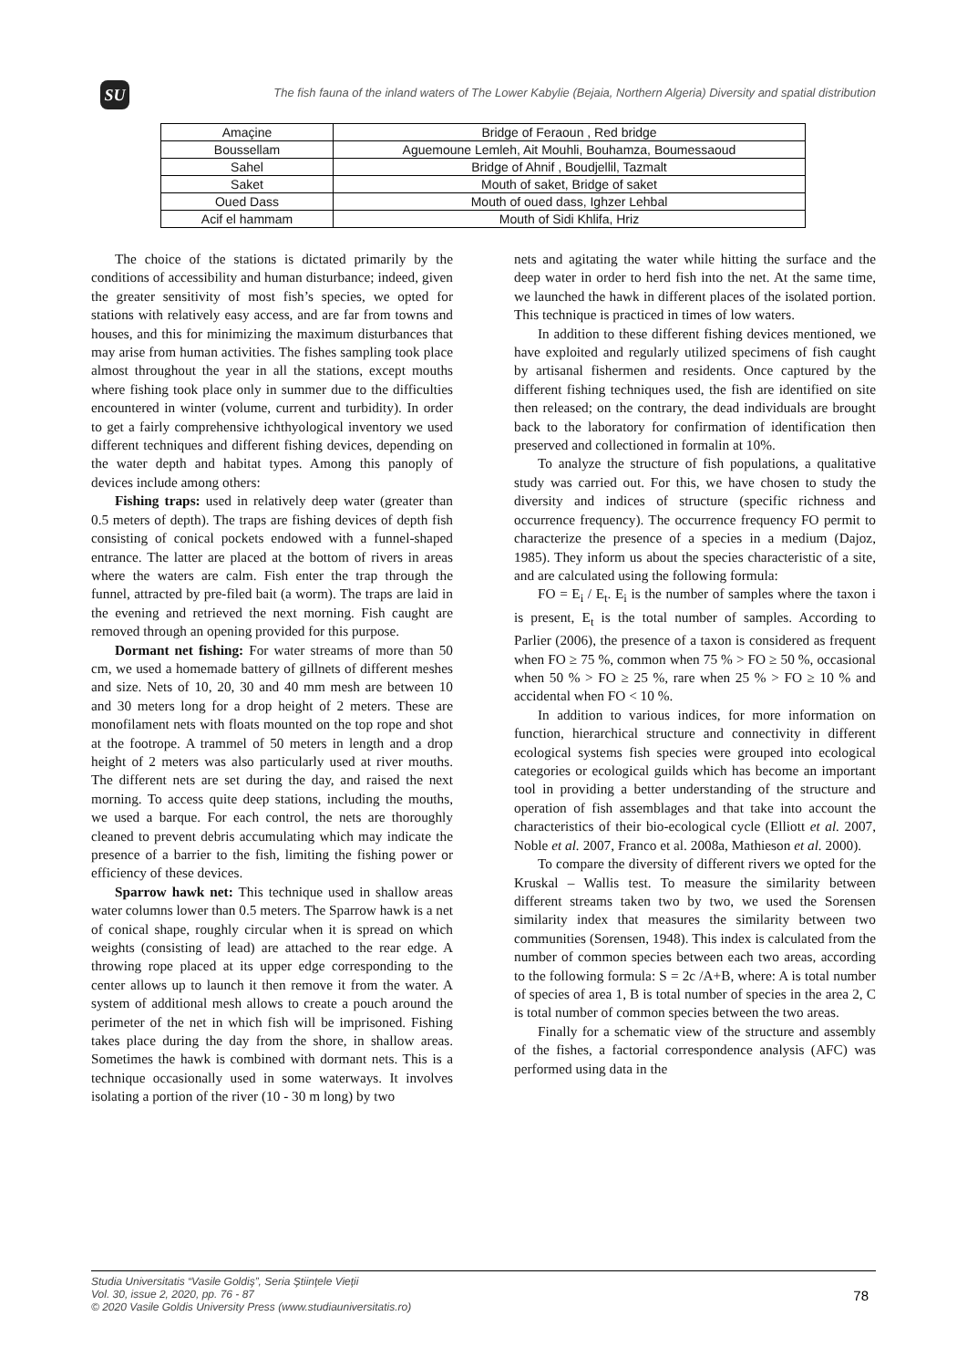SU
The fish fauna of the inland waters of The Lower Kabylie (Bejaia, Northern Algeria) Diversity and spatial distribution
| Amaçine | Bridge of Feraoun , Red bridge |
| Boussellam | Aguemoune Lemleh, Ait Mouhli, Bouhamza, Boumessaoud |
| Sahel | Bridge of Ahnif , Boudjellil, Tazmalt |
| Saket | Mouth of saket, Bridge of saket |
| Oued Dass | Mouth of oued dass, Ighzer Lehbal |
| Acif el hammam | Mouth of Sidi Khlifa, Hriz |
The choice of the stations is dictated primarily by the conditions of accessibility and human disturbance; indeed, given the greater sensitivity of most fish’s species, we opted for stations with relatively easy access, and are far from towns and houses, and this for minimizing the maximum disturbances that may arise from human activities. The fishes sampling took place almost throughout the year in all the stations, except mouths where fishing took place only in summer due to the difficulties encountered in winter (volume, current and turbidity). In order to get a fairly comprehensive ichthyological inventory we used different techniques and different fishing devices, depending on the water depth and habitat types. Among this panoply of devices include among others:
Fishing traps: used in relatively deep water (greater than 0.5 meters of depth). The traps are fishing devices of depth fish consisting of conical pockets endowed with a funnel-shaped entrance. The latter are placed at the bottom of rivers in areas where the waters are calm. Fish enter the trap through the funnel, attracted by pre-filed bait (a worm). The traps are laid in the evening and retrieved the next morning. Fish caught are removed through an opening provided for this purpose.
Dormant net fishing: For water streams of more than 50 cm, we used a homemade battery of gillnets of different meshes and size. Nets of 10, 20, 30 and 40 mm mesh are between 10 and 30 meters long for a drop height of 2 meters. These are monofilament nets with floats mounted on the top rope and shot at the footrope. A trammel of 50 meters in length and a drop height of 2 meters was also particularly used at river mouths. The different nets are set during the day, and raised the next morning. To access quite deep stations, including the mouths, we used a barque. For each control, the nets are thoroughly cleaned to prevent debris accumulating which may indicate the presence of a barrier to the fish, limiting the fishing power or efficiency of these devices.
Sparrow hawk net: This technique used in shallow areas water columns lower than 0.5 meters. The Sparrow hawk is a net of conical shape, roughly circular when it is spread on which weights (consisting of lead) are attached to the rear edge. A throwing rope placed at its upper edge corresponding to the center allows up to launch it then remove it from the water. A system of additional mesh allows to create a pouch around the perimeter of the net in which fish will be imprisoned. Fishing takes place during the day from the shore, in shallow areas. Sometimes the hawk is combined with dormant nets. This is a technique occasionally used in some waterways. It involves isolating a portion of the river (10 - 30 m long) by two
nets and agitating the water while hitting the surface and the deep water in order to herd fish into the net. At the same time, we launched the hawk in different places of the isolated portion. This technique is practiced in times of low waters.
In addition to these different fishing devices mentioned, we have exploited and regularly utilized specimens of fish caught by artisanal fishermen and residents. Once captured by the different fishing techniques used, the fish are identified on site then released; on the contrary, the dead individuals are brought back to the laboratory for confirmation of identification then preserved and collectioned in formalin at 10%.
To analyze the structure of fish populations, a qualitative study was carried out. For this, we have chosen to study the diversity and indices of structure (specific richness and occurrence frequency). The occurrence frequency FO permit to characterize the presence of a species in a medium (Dajoz, 1985). They inform us about the species characteristic of a site, and are calculated using the following formula:
FO = E<sub>i</sub> / E<sub>t</sub>. E<sub>i</sub> is the number of samples where the taxon i is present, E<sub>t</sub> is the total number of samples. According to Parlier (2006), the presence of a taxon is considered as frequent when FO ≥ 75 %, common when 75 % > FO ≥ 50 %, occasional when 50 % > FO ≥ 25 %, rare when 25 % > FO ≥ 10 % and accidental when FO < 10 %.
In addition to various indices, for more information on function, hierarchical structure and connectivity in different ecological systems fish species were grouped into ecological categories or ecological guilds which has become an important tool in providing a better understanding of the structure and operation of fish assemblages and that take into account the characteristics of their bio-ecological cycle (Elliott et al. 2007, Noble et al. 2007, Franco et al. 2008a, Mathieson et al. 2000).
To compare the diversity of different rivers we opted for the Kruskal – Wallis test. To measure the similarity between different streams taken two by two, we used the Sorensen similarity index that measures the similarity between two communities (Sorensen, 1948). This index is calculated from the number of common species between each two areas, according to the following formula: S = 2c /A+B, where: A is total number of species of area 1, B is total number of species in the area 2, C is total number of common species between the two areas.
Finally for a schematic view of the structure and assembly of the fishes, a factorial correspondence analysis (AFC) was performed using data in the
Studia Universitatis “Vasile Goldiş”, Seria Ştiinţele Vieţii
Vol. 30, issue 2, 2020, pp. 76 - 87
© 2020 Vasile Goldis University Press (www.studiauniversitatis.ro)
78